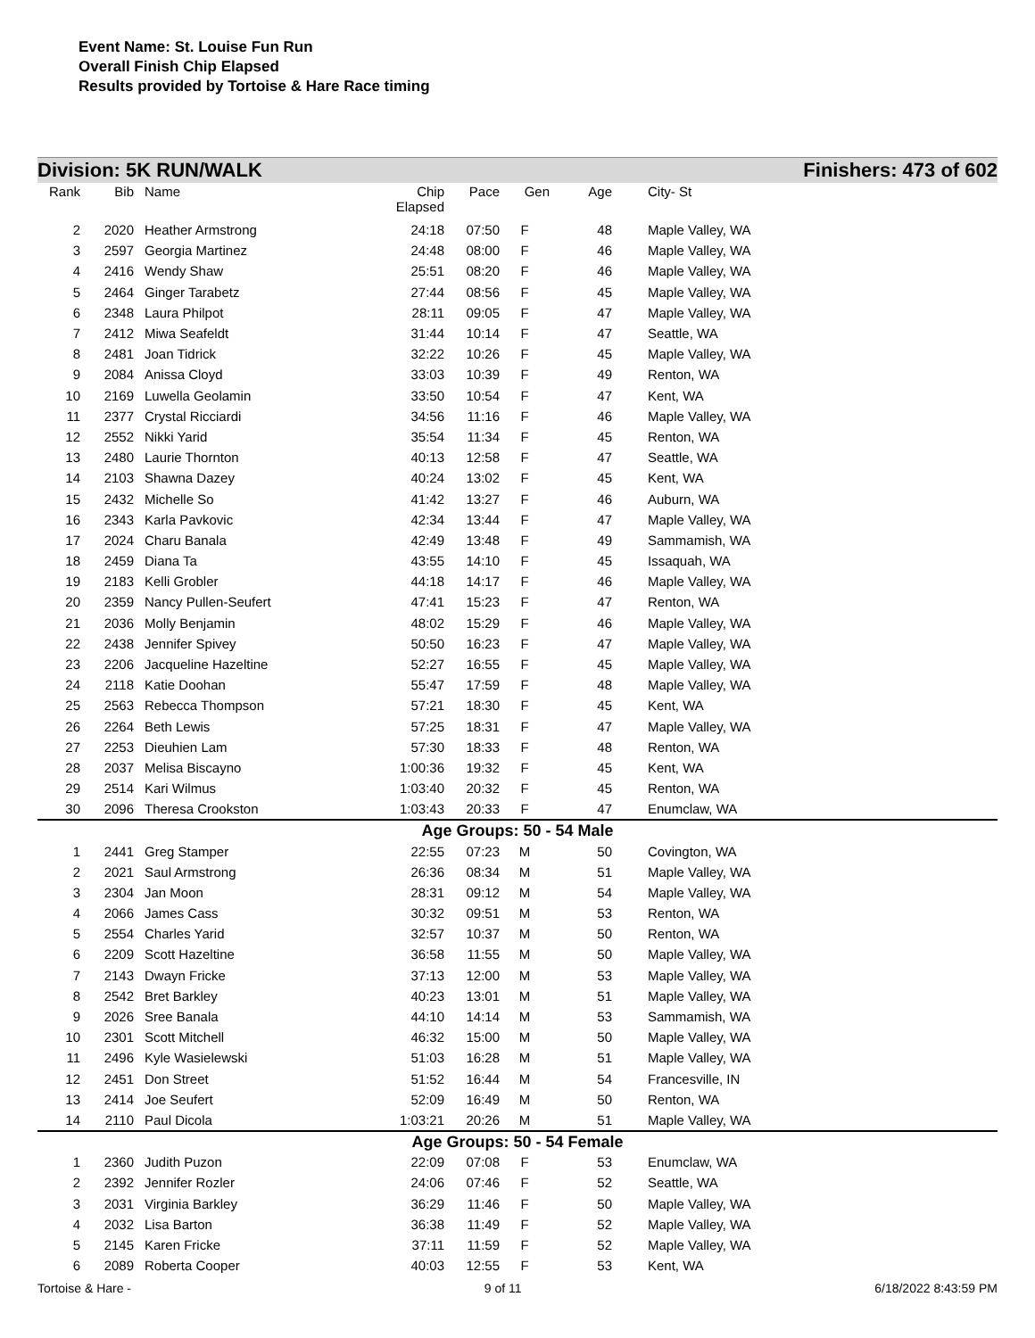Event Name: St. Louise Fun Run
Overall Finish Chip Elapsed
Results provided by Tortoise & Hare Race timing
Division: 5K RUN/WALK Finishers: 473 of 602
| Rank | Bib | Name | Chip Elapsed | Pace | Gen | Age | | City- St |
| --- | --- | --- | --- | --- | --- | --- | --- | --- |
| 2 | 2020 | Heather Armstrong | 24:18 | 07:50 | F | 48 | | Maple Valley, WA |
| 3 | 2597 | Georgia Martinez | 24:48 | 08:00 | F | 46 | | Maple Valley, WA |
| 4 | 2416 | Wendy Shaw | 25:51 | 08:20 | F | 46 | | Maple Valley, WA |
| 5 | 2464 | Ginger Tarabetz | 27:44 | 08:56 | F | 45 | | Maple Valley, WA |
| 6 | 2348 | Laura Philpot | 28:11 | 09:05 | F | 47 | | Maple Valley, WA |
| 7 | 2412 | Miwa Seafeldt | 31:44 | 10:14 | F | 47 | | Seattle, WA |
| 8 | 2481 | Joan Tidrick | 32:22 | 10:26 | F | 45 | | Maple Valley, WA |
| 9 | 2084 | Anissa Cloyd | 33:03 | 10:39 | F | 49 | | Renton, WA |
| 10 | 2169 | Luwella Geolamin | 33:50 | 10:54 | F | 47 | | Kent, WA |
| 11 | 2377 | Crystal Ricciardi | 34:56 | 11:16 | F | 46 | | Maple Valley, WA |
| 12 | 2552 | Nikki Yarid | 35:54 | 11:34 | F | 45 | | Renton, WA |
| 13 | 2480 | Laurie Thornton | 40:13 | 12:58 | F | 47 | | Seattle, WA |
| 14 | 2103 | Shawna Dazey | 40:24 | 13:02 | F | 45 | | Kent, WA |
| 15 | 2432 | Michelle So | 41:42 | 13:27 | F | 46 | | Auburn, WA |
| 16 | 2343 | Karla Pavkovic | 42:34 | 13:44 | F | 47 | | Maple Valley, WA |
| 17 | 2024 | Charu Banala | 42:49 | 13:48 | F | 49 | | Sammamish, WA |
| 18 | 2459 | Diana Ta | 43:55 | 14:10 | F | 45 | | Issaquah, WA |
| 19 | 2183 | Kelli Grobler | 44:18 | 14:17 | F | 46 | | Maple Valley, WA |
| 20 | 2359 | Nancy Pullen-Seufert | 47:41 | 15:23 | F | 47 | | Renton, WA |
| 21 | 2036 | Molly Benjamin | 48:02 | 15:29 | F | 46 | | Maple Valley, WA |
| 22 | 2438 | Jennifer Spivey | 50:50 | 16:23 | F | 47 | | Maple Valley, WA |
| 23 | 2206 | Jacqueline Hazeltine | 52:27 | 16:55 | F | 45 | | Maple Valley, WA |
| 24 | 2118 | Katie Doohan | 55:47 | 17:59 | F | 48 | | Maple Valley, WA |
| 25 | 2563 | Rebecca Thompson | 57:21 | 18:30 | F | 45 | | Kent, WA |
| 26 | 2264 | Beth Lewis | 57:25 | 18:31 | F | 47 | | Maple Valley, WA |
| 27 | 2253 | Dieuhien Lam | 57:30 | 18:33 | F | 48 | | Renton, WA |
| 28 | 2037 | Melisa Biscayno | 1:00:36 | 19:32 | F | 45 | | Kent, WA |
| 29 | 2514 | Kari Wilmus | 1:03:40 | 20:32 | F | 45 | | Renton, WA |
| 30 | 2096 | Theresa Crookston | 1:03:43 | 20:33 | F | 47 | | Enumclaw, WA |
| Age Groups: 50 - 54 Male | | | | | | | | |
| 1 | 2441 | Greg Stamper | 22:55 | 07:23 | M | 50 | | Covington, WA |
| 2 | 2021 | Saul Armstrong | 26:36 | 08:34 | M | 51 | | Maple Valley, WA |
| 3 | 2304 | Jan Moon | 28:31 | 09:12 | M | 54 | | Maple Valley, WA |
| 4 | 2066 | James Cass | 30:32 | 09:51 | M | 53 | | Renton, WA |
| 5 | 2554 | Charles Yarid | 32:57 | 10:37 | M | 50 | | Renton, WA |
| 6 | 2209 | Scott Hazeltine | 36:58 | 11:55 | M | 50 | | Maple Valley, WA |
| 7 | 2143 | Dwayn Fricke | 37:13 | 12:00 | M | 53 | | Maple Valley, WA |
| 8 | 2542 | Bret Barkley | 40:23 | 13:01 | M | 51 | | Maple Valley, WA |
| 9 | 2026 | Sree Banala | 44:10 | 14:14 | M | 53 | | Sammamish, WA |
| 10 | 2301 | Scott Mitchell | 46:32 | 15:00 | M | 50 | | Maple Valley, WA |
| 11 | 2496 | Kyle Wasielewski | 51:03 | 16:28 | M | 51 | | Maple Valley, WA |
| 12 | 2451 | Don Street | 51:52 | 16:44 | M | 54 | | Francesville, IN |
| 13 | 2414 | Joe Seufert | 52:09 | 16:49 | M | 50 | | Renton, WA |
| 14 | 2110 | Paul Dicola | 1:03:21 | 20:26 | M | 51 | | Maple Valley, WA |
| Age Groups: 50 - 54 Female | | | | | | | | |
| 1 | 2360 | Judith Puzon | 22:09 | 07:08 | F | 53 | | Enumclaw, WA |
| 2 | 2392 | Jennifer Rozler | 24:06 | 07:46 | F | 52 | | Seattle, WA |
| 3 | 2031 | Virginia Barkley | 36:29 | 11:46 | F | 50 | | Maple Valley, WA |
| 4 | 2032 | Lisa Barton | 36:38 | 11:49 | F | 52 | | Maple Valley, WA |
| 5 | 2145 | Karen Fricke | 37:11 | 11:59 | F | 52 | | Maple Valley, WA |
| 6 | 2089 | Roberta Cooper | 40:03 | 12:55 | F | 53 | | Kent, WA |
Tortoise & Hare - 9 of 11 6/18/2022 8:43:59 PM